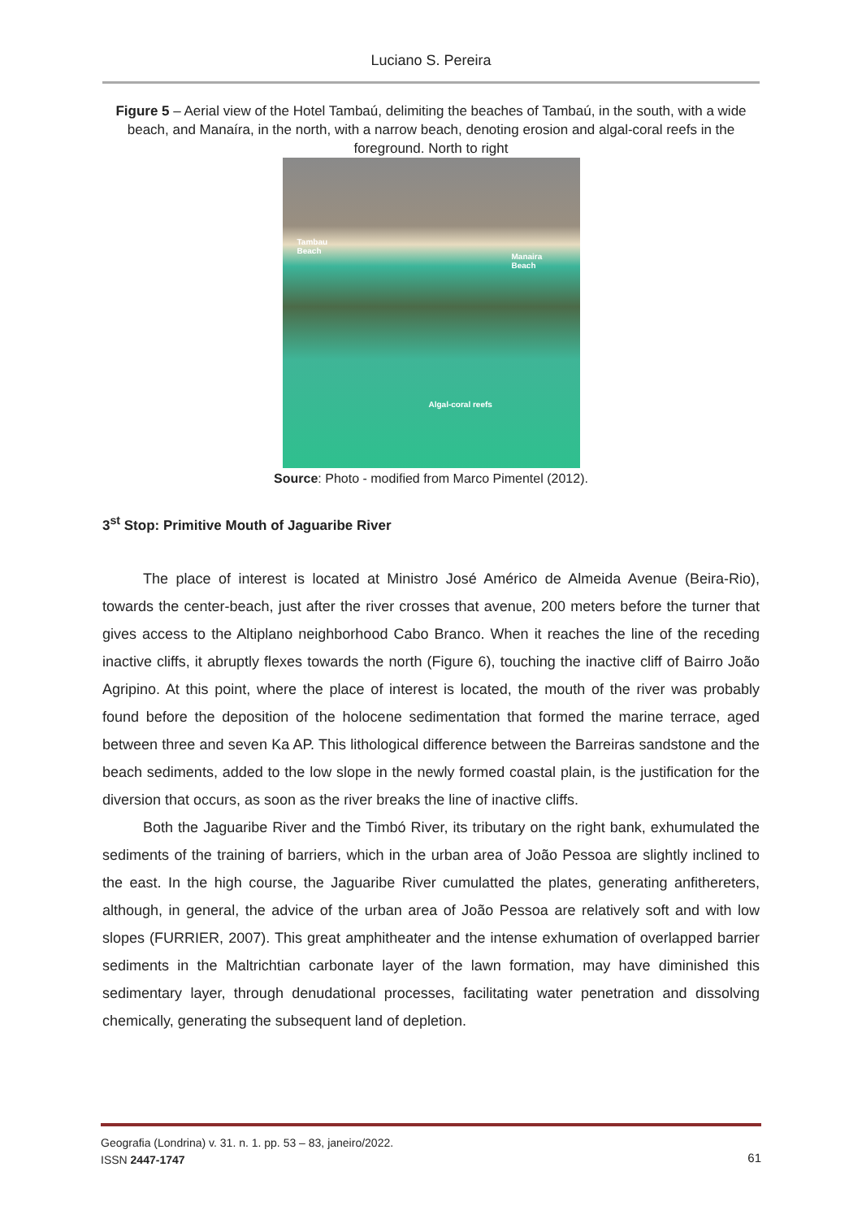Luciano S. Pereira
Figure 5 – Aerial view of the Hotel Tambaú, delimiting the beaches of Tambaú, in the south, with a wide beach, and Manaíra, in the north, with a narrow beach, denoting erosion and algal-coral reefs in the foreground. North to right
Tambau
Beach
Manaira
Beach
Algal-coral reefs
Source: Photo - modified from Marco Pimentel (2012).
3<sup>st</sup> Stop: Primitive Mouth of Jaguaribe River
The place of interest is located at Ministro José Américo de Almeida Avenue (Beira-Rio), towards the center-beach, just after the river crosses that avenue, 200 meters before the turner that gives access to the Altiplano neighborhood Cabo Branco. When it reaches the line of the receding inactive cliffs, it abruptly flexes towards the north (Figure 6), touching the inactive cliff of Bairro João Agripino. At this point, where the place of interest is located, the mouth of the river was probably found before the deposition of the holocene sedimentation that formed the marine terrace, aged between three and seven Ka AP. This lithological difference between the Barreiras sandstone and the beach sediments, added to the low slope in the newly formed coastal plain, is the justification for the diversion that occurs, as soon as the river breaks the line of inactive cliffs.
Both the Jaguaribe River and the Timbó River, its tributary on the right bank, exhumulated the sediments of the training of barriers, which in the urban area of João Pessoa are slightly inclined to the east. In the high course, the Jaguaribe River cumulatted the plates, generating anfithereters, although, in general, the advice of the urban area of João Pessoa are relatively soft and with low slopes (FURRIER, 2007). This great amphitheater and the intense exhumation of overlapped barrier sediments in the Maltrichtian carbonate layer of the lawn formation, may have diminished this sedimentary layer, through denudational processes, facilitating water penetration and dissolving chemically, generating the subsequent land of depletion.
Geografia (Londrina) v. 31. n. 1. pp. 53 – 83, janeiro/2022.
ISSN 2447-1747
61